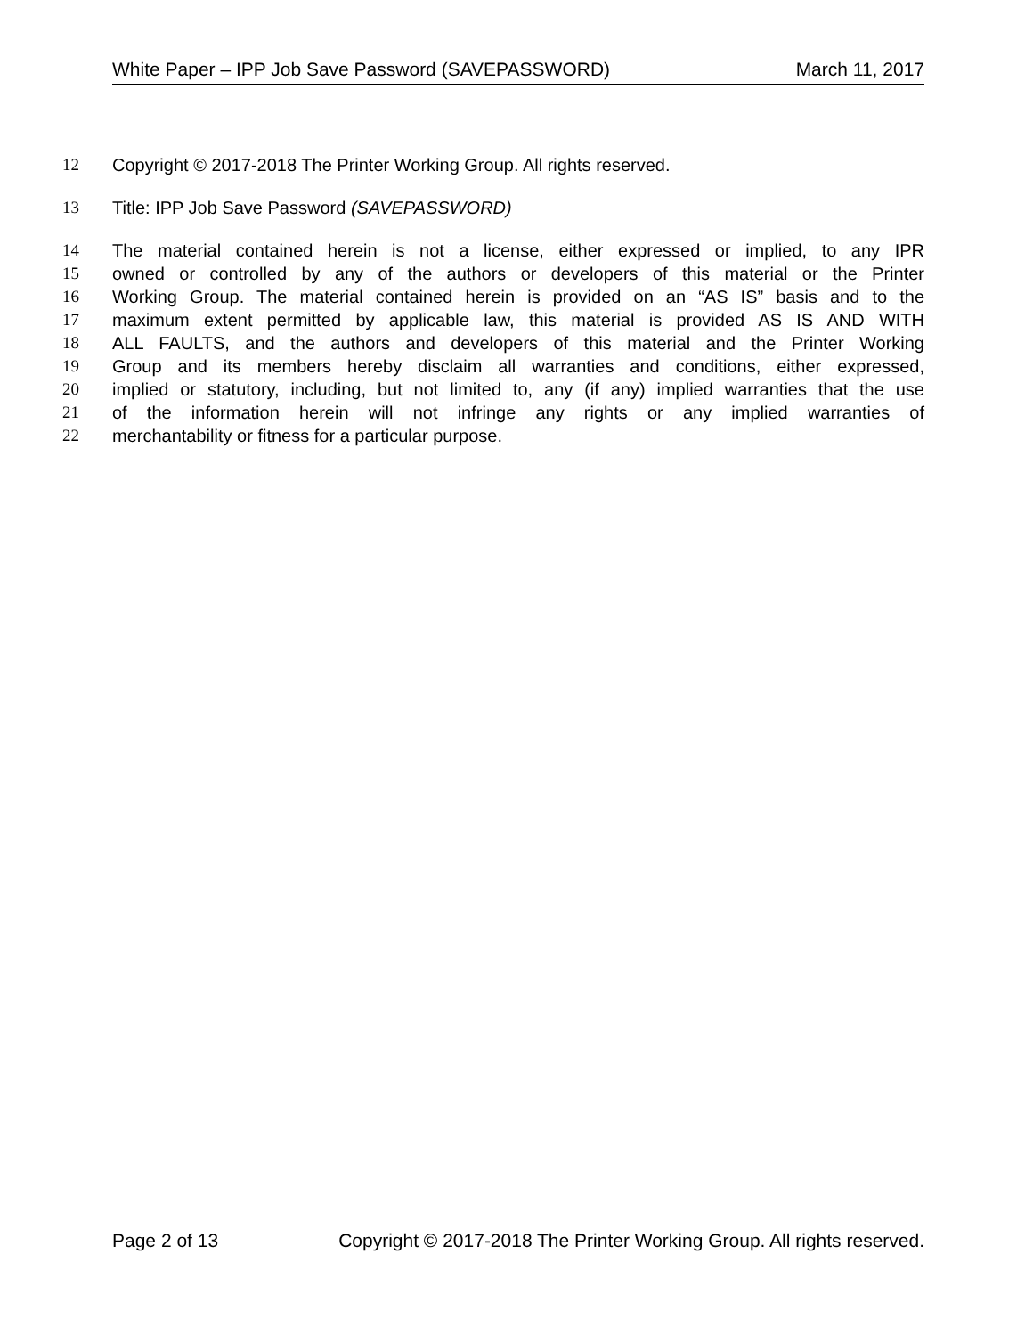White Paper – IPP Job Save Password (SAVEPASSWORD) March 11, 2017
12 Copyright © 2017-2018 The Printer Working Group. All rights reserved.
13 Title: IPP Job Save Password (SAVEPASSWORD)
14 The material contained herein is not a license, either expressed or implied, to any IPR
15 owned or controlled by any of the authors or developers of this material or the Printer
16 Working Group. The material contained herein is provided on an “AS IS” basis and to the
17 maximum extent permitted by applicable law, this material is provided AS IS AND WITH
18 ALL FAULTS, and the authors and developers of this material and the Printer Working
19 Group and its members hereby disclaim all warranties and conditions, either expressed,
20 implied or statutory, including, but not limited to, any (if any) implied warranties that the use
21 of the information herein will not infringe any rights or any implied warranties of
22 merchantability or fitness for a particular purpose.
Page 2 of 13 Copyright © 2017-2018 The Printer Working Group. All rights reserved.